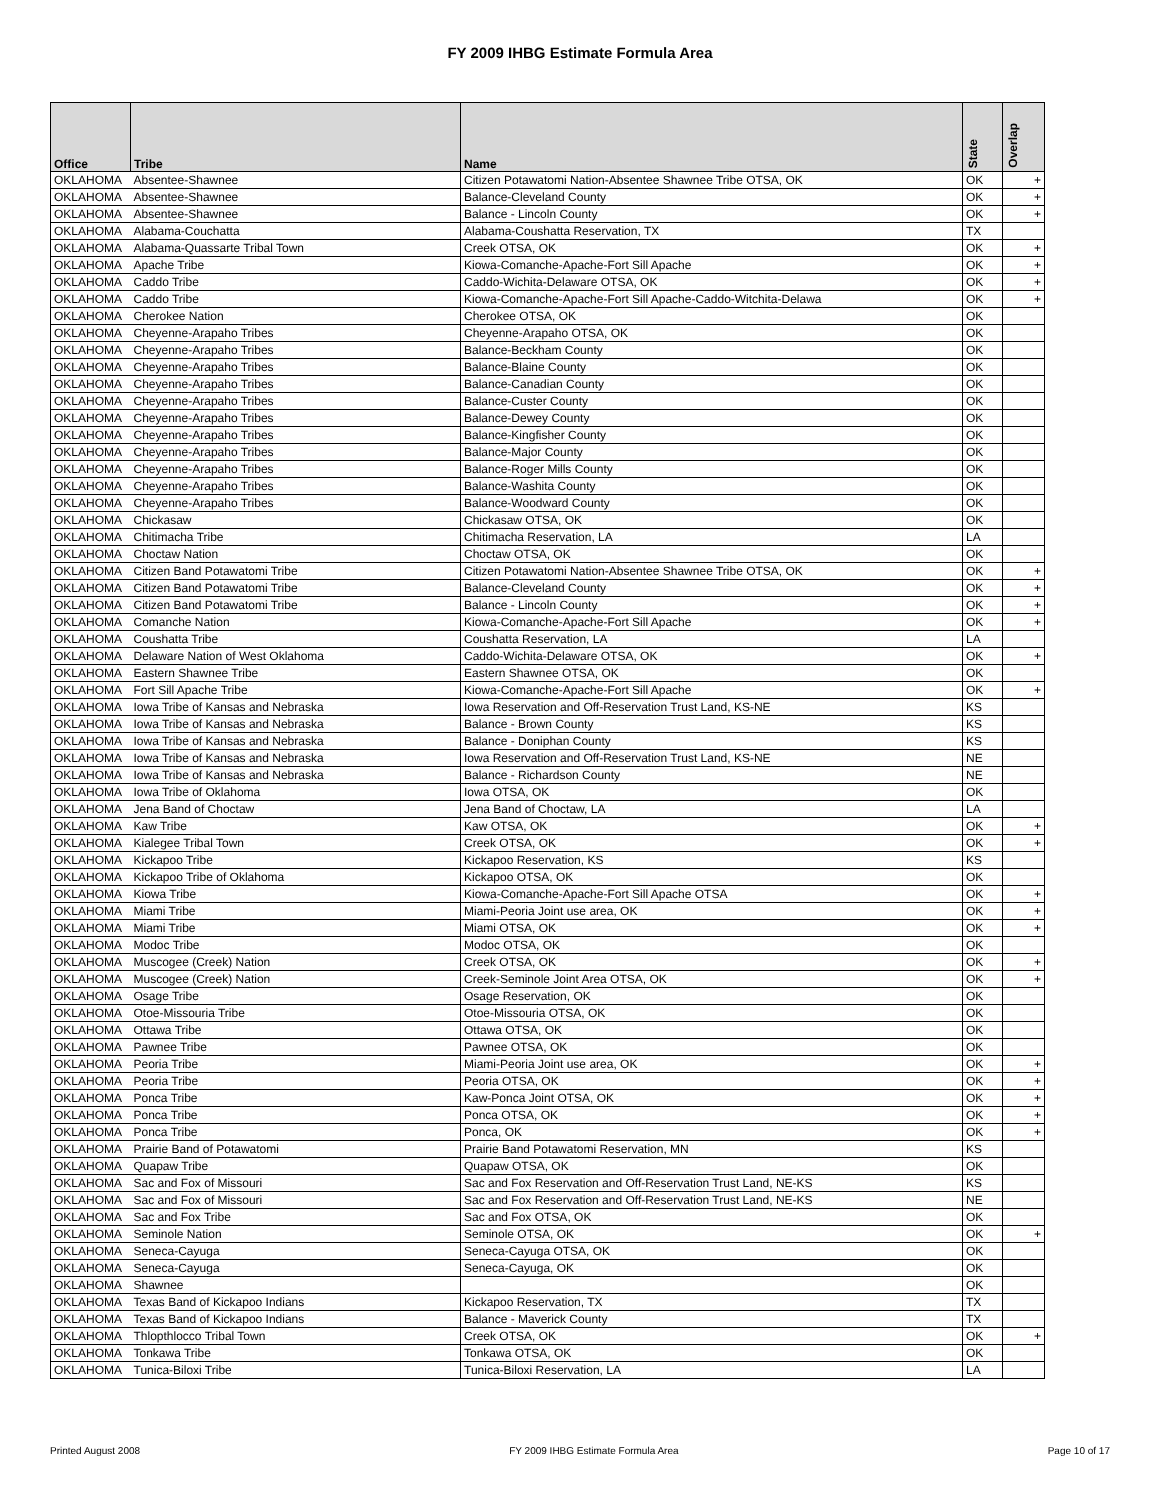FY 2009 IHBG Estimate Formula Area
| Office | Tribe | Name | State | Overlap |
| --- | --- | --- | --- | --- |
| OKLAHOMA | Absentee-Shawnee | Citizen Potawatomi Nation-Absentee Shawnee Tribe OTSA, OK | OK | + |
| OKLAHOMA | Absentee-Shawnee | Balance-Cleveland County | OK | + |
| OKLAHOMA | Absentee-Shawnee | Balance - Lincoln County | OK | + |
| OKLAHOMA | Alabama-Couchatta | Alabama-Coushatta Reservation, TX | TX | |
| OKLAHOMA | Alabama-Quassarte Tribal Town | Creek OTSA, OK | OK | + |
| OKLAHOMA | Apache Tribe | Kiowa-Comanche-Apache-Fort Sill Apache | OK | + |
| OKLAHOMA | Caddo Tribe | Caddo-Wichita-Delaware OTSA, OK | OK | + |
| OKLAHOMA | Caddo Tribe | Kiowa-Comanche-Apache-Fort Sill Apache-Caddo-Witchita-Delawa | OK | + |
| OKLAHOMA | Cherokee Nation | Cherokee OTSA, OK | OK | |
| OKLAHOMA | Cheyenne-Arapaho Tribes | Cheyenne-Arapaho OTSA, OK | OK | |
| OKLAHOMA | Cheyenne-Arapaho Tribes | Balance-Beckham County | OK | |
| OKLAHOMA | Cheyenne-Arapaho Tribes | Balance-Blaine County | OK | |
| OKLAHOMA | Cheyenne-Arapaho Tribes | Balance-Canadian County | OK | |
| OKLAHOMA | Cheyenne-Arapaho Tribes | Balance-Custer County | OK | |
| OKLAHOMA | Cheyenne-Arapaho Tribes | Balance-Dewey County | OK | |
| OKLAHOMA | Cheyenne-Arapaho Tribes | Balance-Kingfisher County | OK | |
| OKLAHOMA | Cheyenne-Arapaho Tribes | Balance-Major County | OK | |
| OKLAHOMA | Cheyenne-Arapaho Tribes | Balance-Roger Mills County | OK | |
| OKLAHOMA | Cheyenne-Arapaho Tribes | Balance-Washita County | OK | |
| OKLAHOMA | Cheyenne-Arapaho Tribes | Balance-Woodward County | OK | |
| OKLAHOMA | Chickasaw | Chickasaw OTSA, OK | OK | |
| OKLAHOMA | Chitimacha Tribe | Chitimacha Reservation, LA | LA | |
| OKLAHOMA | Choctaw Nation | Choctaw OTSA, OK | OK | |
| OKLAHOMA | Citizen Band Potawatomi Tribe | Citizen Potawatomi Nation-Absentee Shawnee Tribe OTSA, OK | OK | + |
| OKLAHOMA | Citizen Band Potawatomi Tribe | Balance-Cleveland County | OK | + |
| OKLAHOMA | Citizen Band Potawatomi Tribe | Balance - Lincoln County | OK | + |
| OKLAHOMA | Comanche Nation | Kiowa-Comanche-Apache-Fort Sill Apache | OK | + |
| OKLAHOMA | Coushatta Tribe | Coushatta Reservation, LA | LA | |
| OKLAHOMA | Delaware Nation of West Oklahoma | Caddo-Wichita-Delaware OTSA, OK | OK | + |
| OKLAHOMA | Eastern Shawnee Tribe | Eastern Shawnee OTSA, OK | OK | |
| OKLAHOMA | Fort Sill Apache Tribe | Kiowa-Comanche-Apache-Fort Sill Apache | OK | + |
| OKLAHOMA | Iowa Tribe of Kansas and Nebraska | Iowa Reservation and Off-Reservation Trust Land, KS-NE | KS | |
| OKLAHOMA | Iowa Tribe of Kansas and Nebraska | Balance - Brown County | KS | |
| OKLAHOMA | Iowa Tribe of Kansas and Nebraska | Balance - Doniphan County | KS | |
| OKLAHOMA | Iowa Tribe of Kansas and Nebraska | Iowa Reservation and Off-Reservation Trust Land, KS-NE | NE | |
| OKLAHOMA | Iowa Tribe of Kansas and Nebraska | Balance - Richardson County | NE | |
| OKLAHOMA | Iowa Tribe of Oklahoma | Iowa OTSA, OK | OK | |
| OKLAHOMA | Jena Band of Choctaw | Jena Band of Choctaw, LA | LA | |
| OKLAHOMA | Kaw Tribe | Kaw OTSA, OK | OK | + |
| OKLAHOMA | Kialegee Tribal Town | Creek OTSA, OK | OK | + |
| OKLAHOMA | Kickapoo Tribe | Kickapoo Reservation, KS | KS | |
| OKLAHOMA | Kickapoo Tribe of Oklahoma | Kickapoo OTSA, OK | OK | |
| OKLAHOMA | Kiowa Tribe | Kiowa-Comanche-Apache-Fort Sill Apache OTSA | OK | + |
| OKLAHOMA | Miami Tribe | Miami-Peoria Joint use area, OK | OK | + |
| OKLAHOMA | Miami Tribe | Miami OTSA, OK | OK | + |
| OKLAHOMA | Modoc Tribe | Modoc OTSA, OK | OK | |
| OKLAHOMA | Muscogee (Creek) Nation | Creek OTSA, OK | OK | + |
| OKLAHOMA | Muscogee (Creek) Nation | Creek-Seminole Joint Area OTSA, OK | OK | + |
| OKLAHOMA | Osage Tribe | Osage Reservation, OK | OK | |
| OKLAHOMA | Otoe-Missouria Tribe | Otoe-Missouria OTSA, OK | OK | |
| OKLAHOMA | Ottawa Tribe | Ottawa OTSA, OK | OK | |
| OKLAHOMA | Pawnee Tribe | Pawnee OTSA, OK | OK | |
| OKLAHOMA | Peoria Tribe | Miami-Peoria Joint use area, OK | OK | + |
| OKLAHOMA | Peoria Tribe | Peoria OTSA, OK | OK | + |
| OKLAHOMA | Ponca Tribe | Kaw-Ponca Joint OTSA, OK | OK | + |
| OKLAHOMA | Ponca Tribe | Ponca OTSA, OK | OK | + |
| OKLAHOMA | Ponca Tribe | Ponca, OK | OK | + |
| OKLAHOMA | Prairie Band of Potawatomi | Prairie Band Potawatomi Reservation, MN | KS | |
| OKLAHOMA | Quapaw Tribe | Quapaw OTSA, OK | OK | |
| OKLAHOMA | Sac and Fox of Missouri | Sac and Fox Reservation and Off-Reservation Trust Land, NE-KS | KS | |
| OKLAHOMA | Sac and Fox of Missouri | Sac and Fox Reservation and Off-Reservation Trust Land, NE-KS | NE | |
| OKLAHOMA | Sac and Fox Tribe | Sac and Fox OTSA, OK | OK | |
| OKLAHOMA | Seminole Nation | Seminole OTSA, OK | OK | + |
| OKLAHOMA | Seneca-Cayuga | Seneca-Cayuga OTSA, OK | OK | |
| OKLAHOMA | Seneca-Cayuga | Seneca-Cayuga, OK | OK | |
| OKLAHOMA | Shawnee | | OK | |
| OKLAHOMA | Texas Band of Kickapoo Indians | Kickapoo Reservation, TX | TX | |
| OKLAHOMA | Texas Band of Kickapoo Indians | Balance - Maverick County | TX | |
| OKLAHOMA | Thlopthlocco Tribal Town | Creek OTSA, OK | OK | + |
| OKLAHOMA | Tonkawa Tribe | Tonkawa OTSA, OK | OK | |
| OKLAHOMA | Tunica-Biloxi Tribe | Tunica-Biloxi Reservation, LA | LA | |
Printed August 2008 FY 2009 IHBG Estimate Formula Area Page 10 of 17